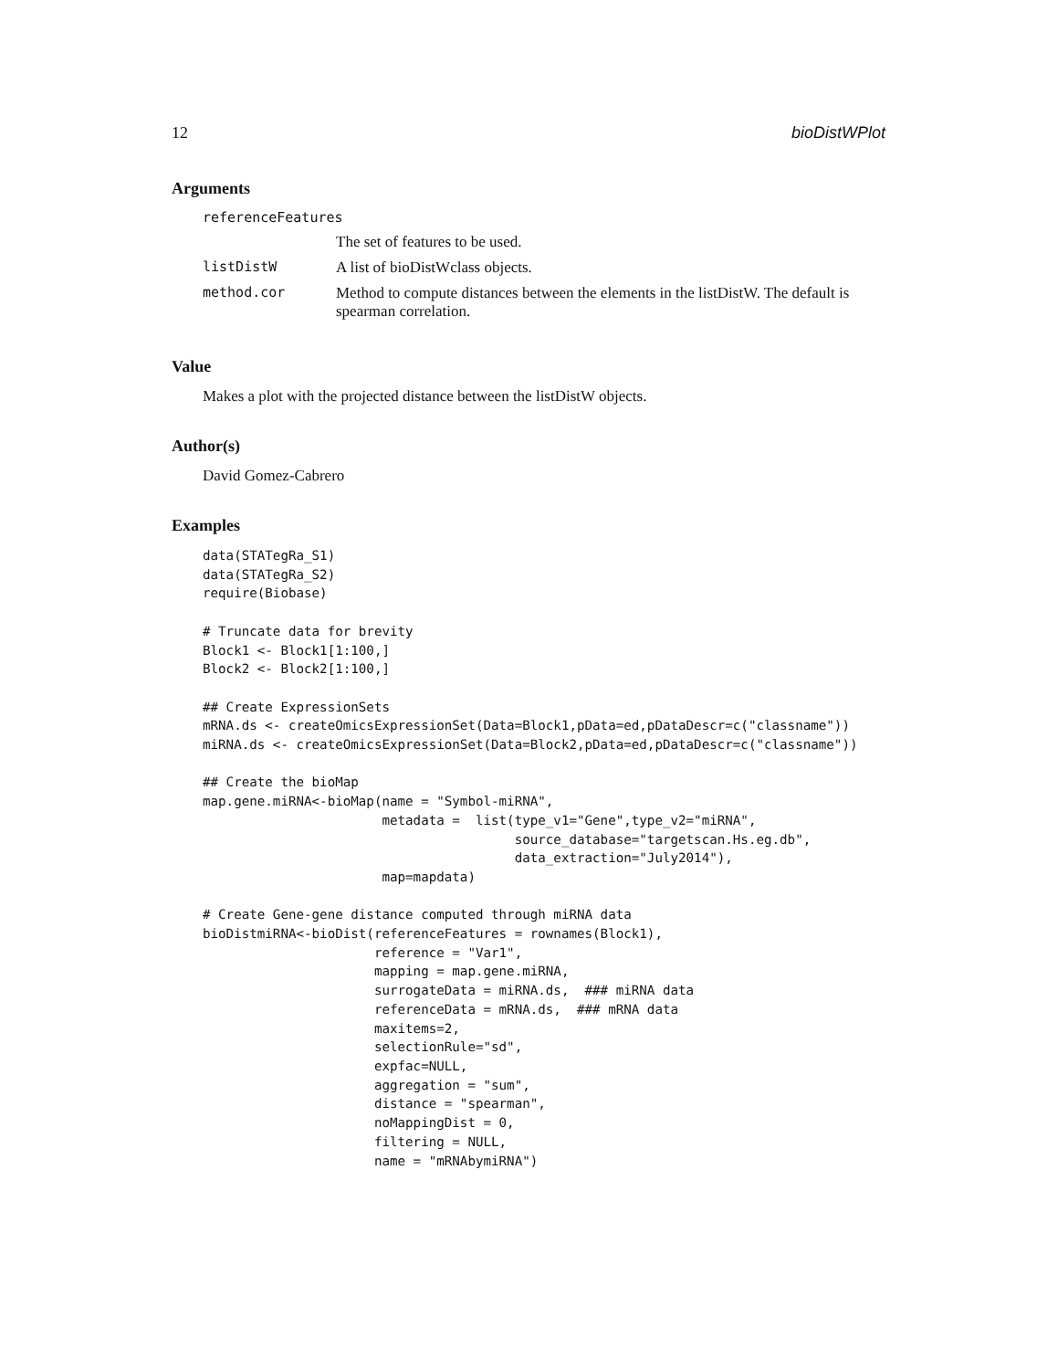12 bioDistWPlot
Arguments
referenceFeatures
The set of features to be used.
listDistW A list of bioDistWclass objects.
method.cor Method to compute distances between the elements in the listDistW. The default is spearman correlation.
Value
Makes a plot with the projected distance between the listDistW objects.
Author(s)
David Gomez-Cabrero
Examples
data(STATegRa_S1)
data(STATegRa_S2)
require(Biobase)

# Truncate data for brevity
Block1 <- Block1[1:100,]
Block2 <- Block2[1:100,]

## Create ExpressionSets
mRNA.ds <- createOmicsExpressionSet(Data=Block1,pData=ed,pDataDescr=c("classname"))
miRNA.ds <- createOmicsExpressionSet(Data=Block2,pData=ed,pDataDescr=c("classname"))

## Create the bioMap
map.gene.miRNA<-bioMap(name = "Symbol-miRNA",
                       metadata =  list(type_v1="Gene",type_v2="miRNA",
                                        source_database="targetscan.Hs.eg.db",
                                        data_extraction="July2014"),
                       map=mapdata)

# Create Gene-gene distance computed through miRNA data
bioDistmiRNA<-bioDist(referenceFeatures = rownames(Block1),
                      reference = "Var1",
                      mapping = map.gene.miRNA,
                      surrogateData = miRNA.ds,  ### miRNA data
                      referenceData = mRNA.ds,  ### mRNA data
                      maxitems=2,
                      selectionRule="sd",
                      expfac=NULL,
                      aggregation = "sum",
                      distance = "spearman",
                      noMappingDist = 0,
                      filtering = NULL,
                      name = "mRNAbymiRNA")